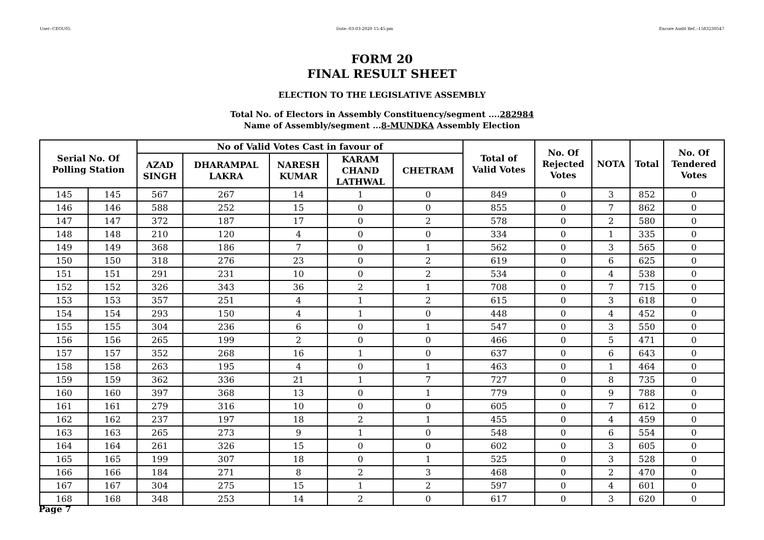User:-CEOU05 Date:-03-03-2020 15:45:pm Encore Audit Ref.:-1583230547
FORM 20
FINAL RESULT SHEET
ELECTION TO THE LEGISLATIVE ASSEMBLY
Total No. of Electors in Assembly Constituency/segment ....282984
Name of Assembly/segment ...8-MUNDKA Assembly Election
| Serial No. Of Polling Station | | No of Valid Votes Cast in favour of | | | | | Total of Valid Votes | No. Of Rejected Votes | NOTA | Total | No. Of Tendered Votes |
| --- | --- | --- | --- | --- | --- | --- | --- | --- | --- | --- | --- |
| | | AZAD SINGH | DHARAMPAL LAKRA | NARESH KUMAR | KARAM CHAND LATHWAL | CHETRAM | | | | | |
| 145 | 145 | 567 | 267 | 14 | 1 | 0 | 849 | 0 | 3 | 852 | 0 |
| 146 | 146 | 588 | 252 | 15 | 0 | 0 | 855 | 0 | 7 | 862 | 0 |
| 147 | 147 | 372 | 187 | 17 | 0 | 2 | 578 | 0 | 2 | 580 | 0 |
| 148 | 148 | 210 | 120 | 4 | 0 | 0 | 334 | 0 | 1 | 335 | 0 |
| 149 | 149 | 368 | 186 | 7 | 0 | 1 | 562 | 0 | 3 | 565 | 0 |
| 150 | 150 | 318 | 276 | 23 | 0 | 2 | 619 | 0 | 6 | 625 | 0 |
| 151 | 151 | 291 | 231 | 10 | 0 | 2 | 534 | 0 | 4 | 538 | 0 |
| 152 | 152 | 326 | 343 | 36 | 2 | 1 | 708 | 0 | 7 | 715 | 0 |
| 153 | 153 | 357 | 251 | 4 | 1 | 2 | 615 | 0 | 3 | 618 | 0 |
| 154 | 154 | 293 | 150 | 4 | 1 | 0 | 448 | 0 | 4 | 452 | 0 |
| 155 | 155 | 304 | 236 | 6 | 0 | 1 | 547 | 0 | 3 | 550 | 0 |
| 156 | 156 | 265 | 199 | 2 | 0 | 0 | 466 | 0 | 5 | 471 | 0 |
| 157 | 157 | 352 | 268 | 16 | 1 | 0 | 637 | 0 | 6 | 643 | 0 |
| 158 | 158 | 263 | 195 | 4 | 0 | 1 | 463 | 0 | 1 | 464 | 0 |
| 159 | 159 | 362 | 336 | 21 | 1 | 7 | 727 | 0 | 8 | 735 | 0 |
| 160 | 160 | 397 | 368 | 13 | 0 | 1 | 779 | 0 | 9 | 788 | 0 |
| 161 | 161 | 279 | 316 | 10 | 0 | 0 | 605 | 0 | 7 | 612 | 0 |
| 162 | 162 | 237 | 197 | 18 | 2 | 1 | 455 | 0 | 4 | 459 | 0 |
| 163 | 163 | 265 | 273 | 9 | 1 | 0 | 548 | 0 | 6 | 554 | 0 |
| 164 | 164 | 261 | 326 | 15 | 0 | 0 | 602 | 0 | 3 | 605 | 0 |
| 165 | 165 | 199 | 307 | 18 | 0 | 1 | 525 | 0 | 3 | 528 | 0 |
| 166 | 166 | 184 | 271 | 8 | 2 | 3 | 468 | 0 | 2 | 470 | 0 |
| 167 | 167 | 304 | 275 | 15 | 1 | 2 | 597 | 0 | 4 | 601 | 0 |
| 168 | 168 | 348 | 253 | 14 | 2 | 0 | 617 | 0 | 3 | 620 | 0 |
Page 7